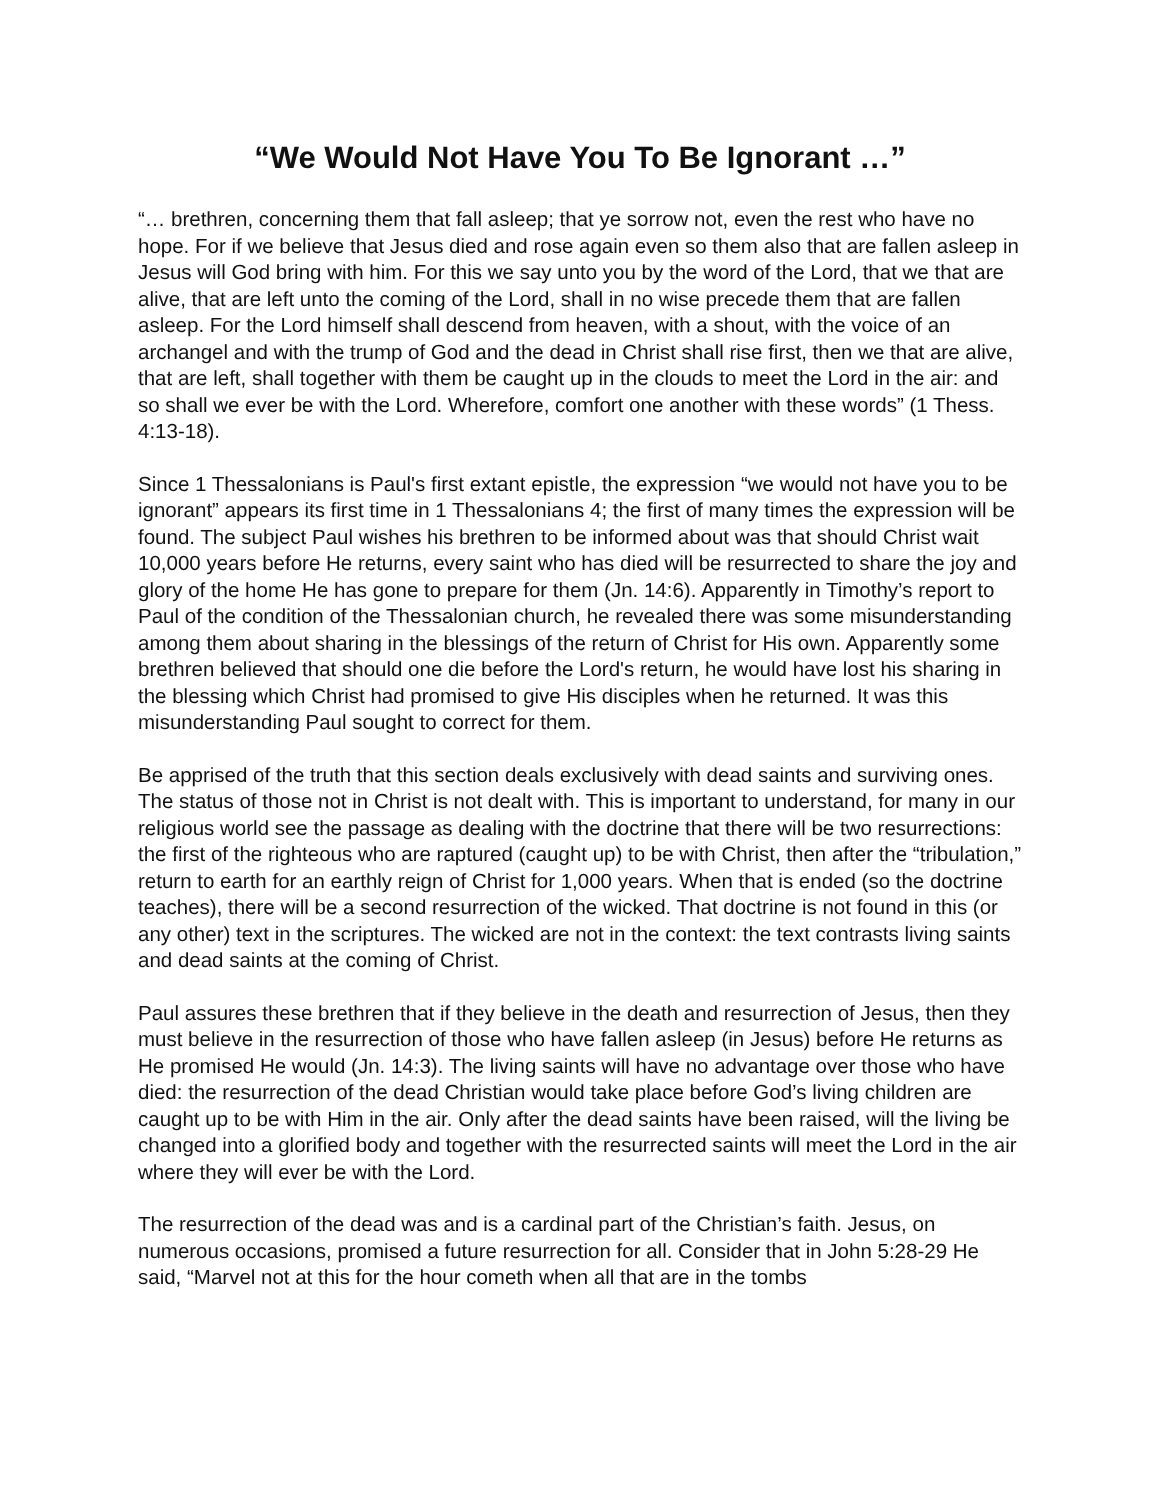“We Would Not Have You To Be Ignorant …”
“… brethren, concerning them that fall asleep; that ye sorrow not, even the rest who have no hope. For if we believe that Jesus died and rose again even so them also that are fallen asleep in Jesus will God bring with him. For this we say unto you by the word of the Lord, that we that are alive, that are left unto the coming of the Lord, shall in no wise precede them that are fallen asleep. For the Lord himself shall descend from heaven, with a shout, with the voice of an archangel and with the trump of God and the dead in Christ shall rise first, then we that are alive, that are left, shall together with them be caught up in the clouds to meet the Lord in the air: and so shall we ever be with the Lord. Wherefore, comfort one another with these words” (1 Thess. 4:13-18).
Since 1 Thessalonians is Paul's first extant epistle, the expression “we would not have you to be ignorant” appears its first time in 1 Thessalonians 4; the first of many times the expression will be found. The subject Paul wishes his brethren to be informed about was that should Christ wait 10,000 years before He returns, every saint who has died will be resurrected to share the joy and glory of the home He has gone to prepare for them (Jn. 14:6). Apparently in Timothy’s report to Paul of the condition of the Thessalonian church, he revealed there was some misunderstanding among them about sharing in the blessings of the return of Christ for His own. Apparently some brethren believed that should one die before the Lord's return, he would have lost his sharing in the blessing which Christ had promised to give His disciples when he returned. It was this misunderstanding Paul sought to correct for them.
Be apprised of the truth that this section deals exclusively with dead saints and surviving ones. The status of those not in Christ is not dealt with. This is important to understand, for many in our religious world see the passage as dealing with the doctrine that there will be two resurrections: the first of the righteous who are raptured (caught up) to be with Christ, then after the “tribulation,” return to earth for an earthly reign of Christ for 1,000 years. When that is ended (so the doctrine teaches), there will be a second resurrection of the wicked. That doctrine is not found in this (or any other) text in the scriptures. The wicked are not in the context: the text contrasts living saints and dead saints at the coming of Christ.
Paul assures these brethren that if they believe in the death and resurrection of Jesus, then they must believe in the resurrection of those who have fallen asleep (in Jesus) before He returns as He promised He would (Jn. 14:3). The living saints will have no advantage over those who have died: the resurrection of the dead Christian would take place before God’s living children are caught up to be with Him in the air. Only after the dead saints have been raised, will the living be changed into a glorified body and together with the resurrected saints will meet the Lord in the air where they will ever be with the Lord.
The resurrection of the dead was and is a cardinal part of the Christian’s faith. Jesus, on numerous occasions, promised a future resurrection for all. Consider that in John 5:28-29 He said, “Marvel not at this for the hour cometh when all that are in the tombs